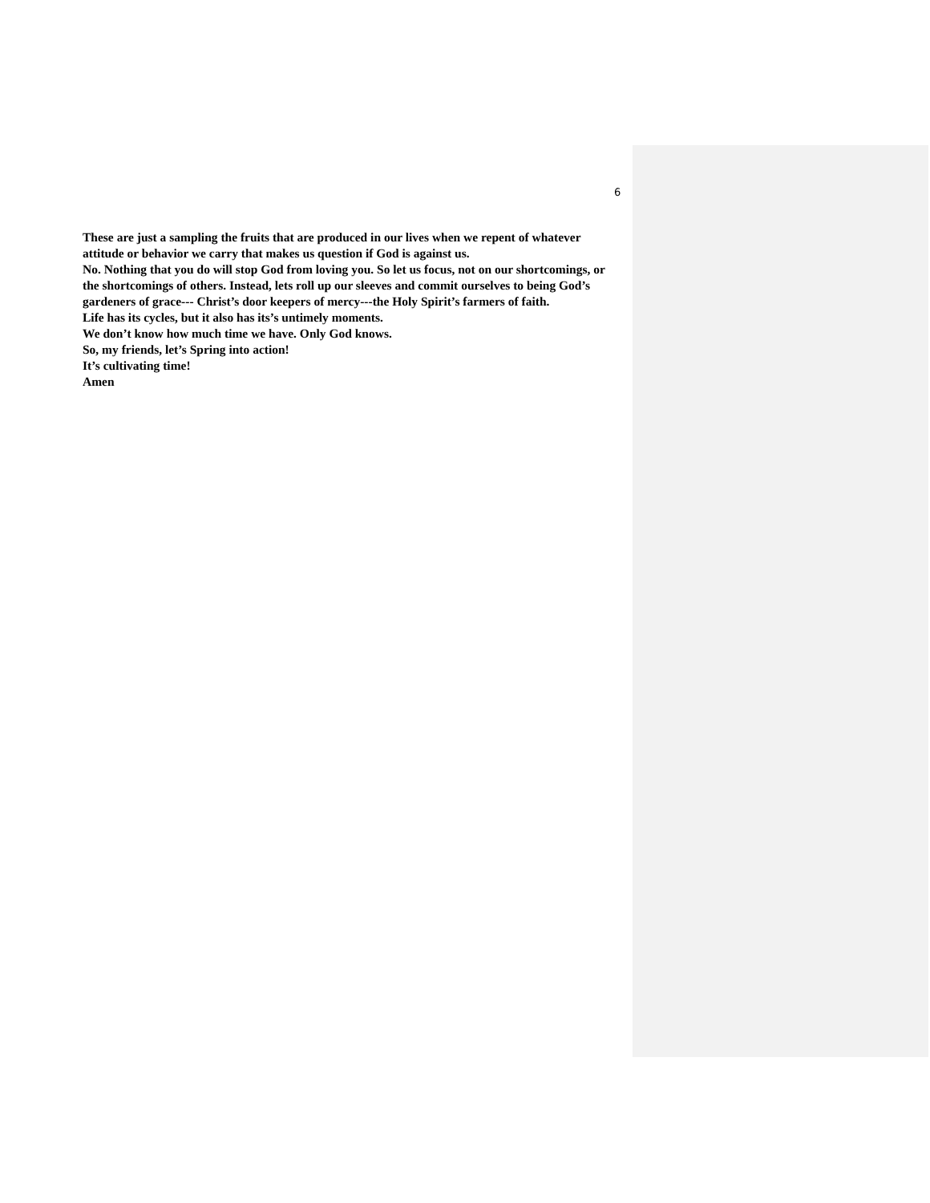6
These are just a sampling the fruits that are produced in our lives when we repent of whatever attitude or behavior we carry that makes us question if God is against us.
No. Nothing that you do will stop God from loving you. So let us focus, not on our shortcomings, or the shortcomings of others. Instead, lets roll up our sleeves and commit ourselves to being God’s gardeners of grace--- Christ’s door keepers of mercy---the Holy Spirit’s farmers of faith.
Life has its cycles, but it also has its’s untimely moments.
We don’t know how much time we have. Only God knows.
So, my friends, let’s Spring into action!
It’s cultivating time!
Amen